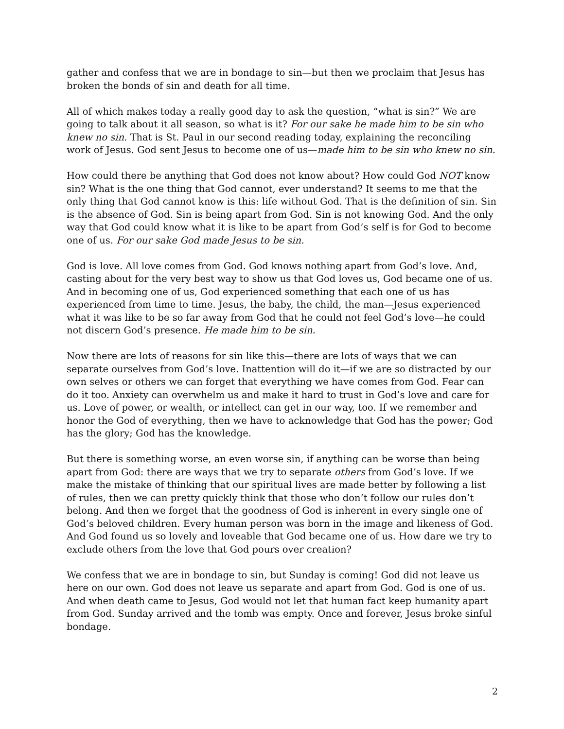gather and confess that we are in bondage to sin—but then we proclaim that Jesus has broken the bonds of sin and death for all time.
All of which makes today a really good day to ask the question, “what is sin?” We are going to talk about it all season, so what is it? For our sake he made him to be sin who knew no sin. That is St. Paul in our second reading today, explaining the reconciling work of Jesus. God sent Jesus to become one of us—made him to be sin who knew no sin.
How could there be anything that God does not know about? How could God NOT know sin? What is the one thing that God cannot, ever understand? It seems to me that the only thing that God cannot know is this: life without God. That is the definition of sin. Sin is the absence of God. Sin is being apart from God. Sin is not knowing God. And the only way that God could know what it is like to be apart from God’s self is for God to become one of us. For our sake God made Jesus to be sin.
God is love. All love comes from God. God knows nothing apart from God’s love. And, casting about for the very best way to show us that God loves us, God became one of us. And in becoming one of us, God experienced something that each one of us has experienced from time to time. Jesus, the baby, the child, the man—Jesus experienced what it was like to be so far away from God that he could not feel God’s love—he could not discern God’s presence. He made him to be sin.
Now there are lots of reasons for sin like this—there are lots of ways that we can separate ourselves from God’s love. Inattention will do it—if we are so distracted by our own selves or others we can forget that everything we have comes from God. Fear can do it too. Anxiety can overwhelm us and make it hard to trust in God’s love and care for us. Love of power, or wealth, or intellect can get in our way, too. If we remember and honor the God of everything, then we have to acknowledge that God has the power; God has the glory; God has the knowledge.
But there is something worse, an even worse sin, if anything can be worse than being apart from God: there are ways that we try to separate others from God’s love. If we make the mistake of thinking that our spiritual lives are made better by following a list of rules, then we can pretty quickly think that those who don’t follow our rules don’t belong. And then we forget that the goodness of God is inherent in every single one of God’s beloved children. Every human person was born in the image and likeness of God. And God found us so lovely and loveable that God became one of us. How dare we try to exclude others from the love that God pours over creation?
We confess that we are in bondage to sin, but Sunday is coming! God did not leave us here on our own. God does not leave us separate and apart from God. God is one of us. And when death came to Jesus, God would not let that human fact keep humanity apart from God. Sunday arrived and the tomb was empty. Once and forever, Jesus broke sinful bondage.
2